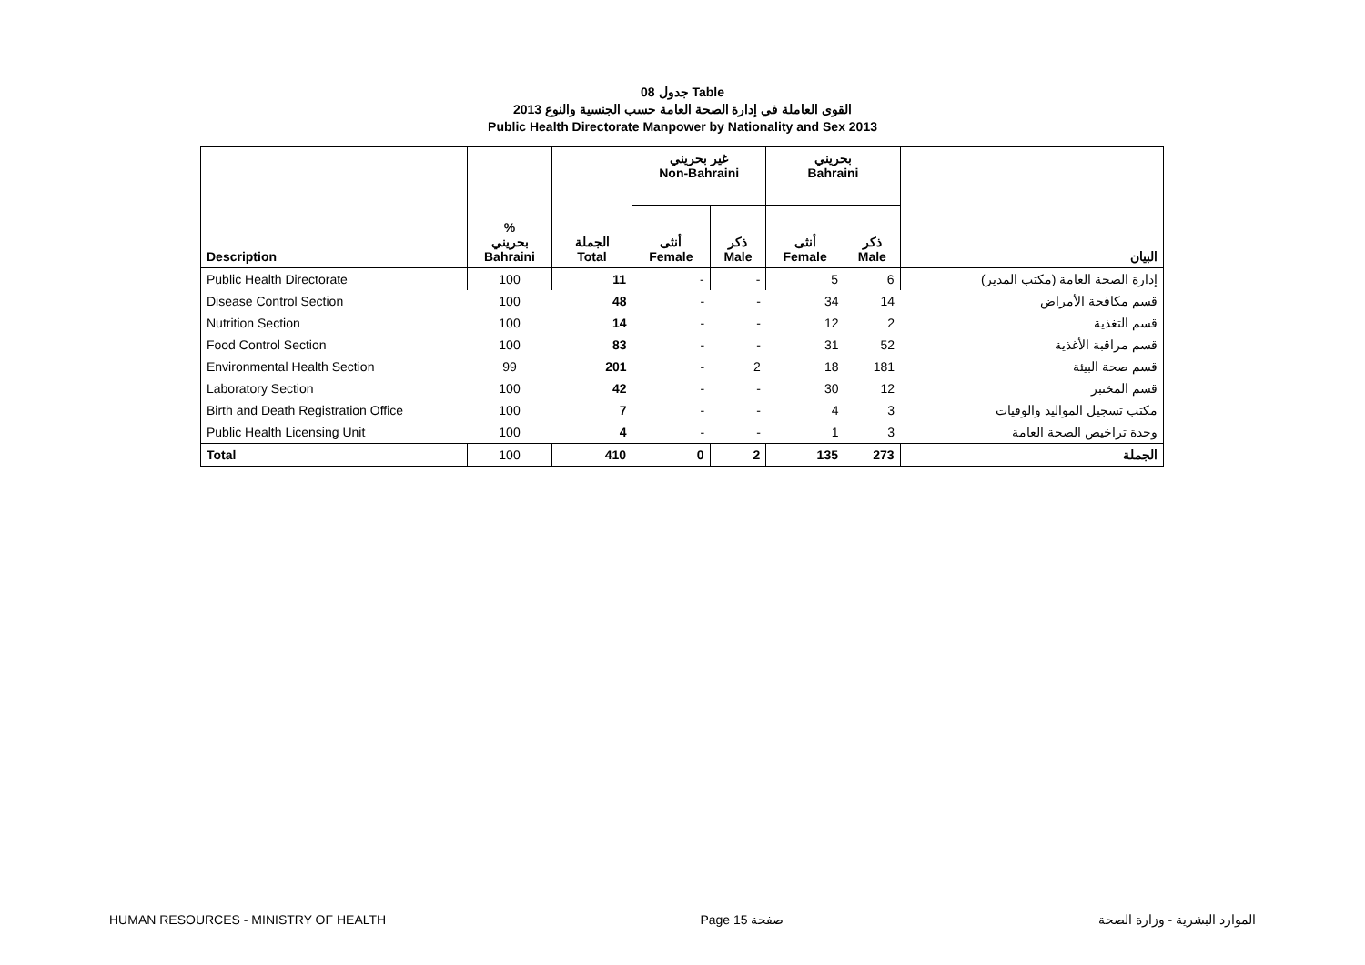جدول 08 Table
القوى العاملة في إدارة الصحة العامة حسب الجنسية والنوع 2013
Public Health Directorate Manpower by Nationality and Sex 2013
| Description | % بحريني Bahraini | الجملة Total | غير بحريني Non-Bahraini | | بحريني Bahraini | | البيان |
| --- | --- | --- | --- | --- | --- | --- | --- |
| | | | أنثى Female | ذكر Male | أنثى Female | ذكر Male | |
| Public Health Directorate | 100 | 11 | - | - | 5 | 6 | إدارة الصحة العامة (مكتب المدير) |
| Disease Control Section | 100 | 48 | - | - | 34 | 14 | قسم مكافحة الأمراض |
| Nutrition Section | 100 | 14 | - | - | 12 | 2 | قسم التغذية |
| Food Control Section | 100 | 83 | - | - | 31 | 52 | قسم مراقبة الأغذية |
| Environmental Health Section | 99 | 201 | - | 2 | 18 | 181 | قسم صحة البيئة |
| Laboratory Section | 100 | 42 | - | - | 30 | 12 | قسم المختبر |
| Birth and Death Registration Office | 100 | 7 | - | - | 4 | 3 | مكتب تسجيل المواليد والوفيات |
| Public Health Licensing Unit | 100 | 4 | - | - | 1 | 3 | وحدة تراخيص الصحة العامة |
| Total | 100 | 410 | 0 | 2 | 135 | 273 | الجملة |
HUMAN RESOURCES - MINISTRY OF HEALTH Page 15 صفحة الموارد البشرية - وزارة الصحة